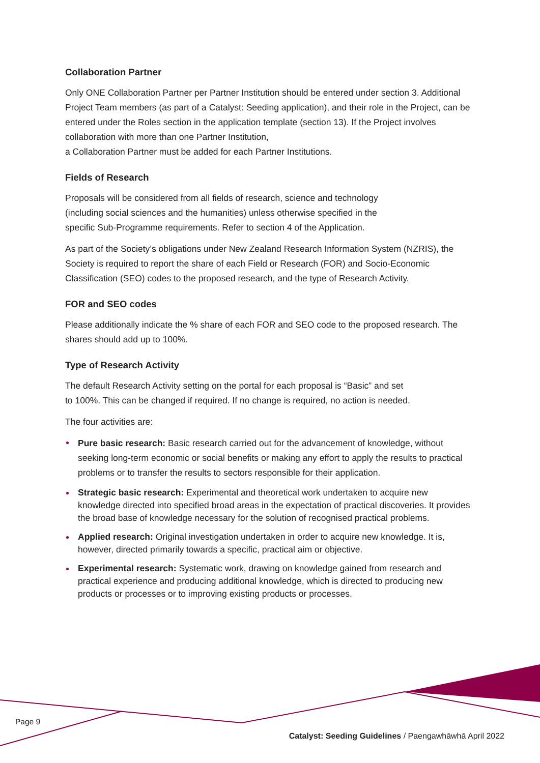Collaboration Partner
Only ONE Collaboration Partner per Partner Institution should be entered under section 3. Additional Project Team members (as part of a Catalyst: Seeding application), and their role in the Project, can be entered under the Roles section in the application template (section 13). If the Project involves collaboration with more than one Partner Institution,
a Collaboration Partner must be added for each Partner Institutions.
Fields of Research
Proposals will be considered from all fields of research, science and technology
(including social sciences and the humanities) unless otherwise specified in the
specific Sub-Programme requirements. Refer to section 4 of the Application.
As part of the Society’s obligations under New Zealand Research Information System (NZRIS), the Society is required to report the share of each Field or Research (FOR) and Socio-Economic Classification (SEO) codes to the proposed research, and the type of Research Activity.
FOR and SEO codes
Please additionally indicate the % share of each FOR and SEO code to the proposed research. The shares should add up to 100%.
Type of Research Activity
The default Research Activity setting on the portal for each proposal is “Basic” and set
to 100%. This can be changed if required. If no change is required, no action is needed.
The four activities are:
Pure basic research: Basic research carried out for the advancement of knowledge, without seeking long-term economic or social benefits or making any effort to apply the results to practical problems or to transfer the results to sectors responsible for their application.
Strategic basic research: Experimental and theoretical work undertaken to acquire new knowledge directed into specified broad areas in the expectation of practical discoveries. It provides the broad base of knowledge necessary for the solution of recognised practical problems.
Applied research: Original investigation undertaken in order to acquire new knowledge. It is, however, directed primarily towards a specific, practical aim or objective.
Experimental research: Systematic work, drawing on knowledge gained from research and practical experience and producing additional knowledge, which is directed to producing new products or processes or to improving existing products or processes.
Page 9
Catalyst: Seeding Guidelines / Paengawhāwhā April 2022